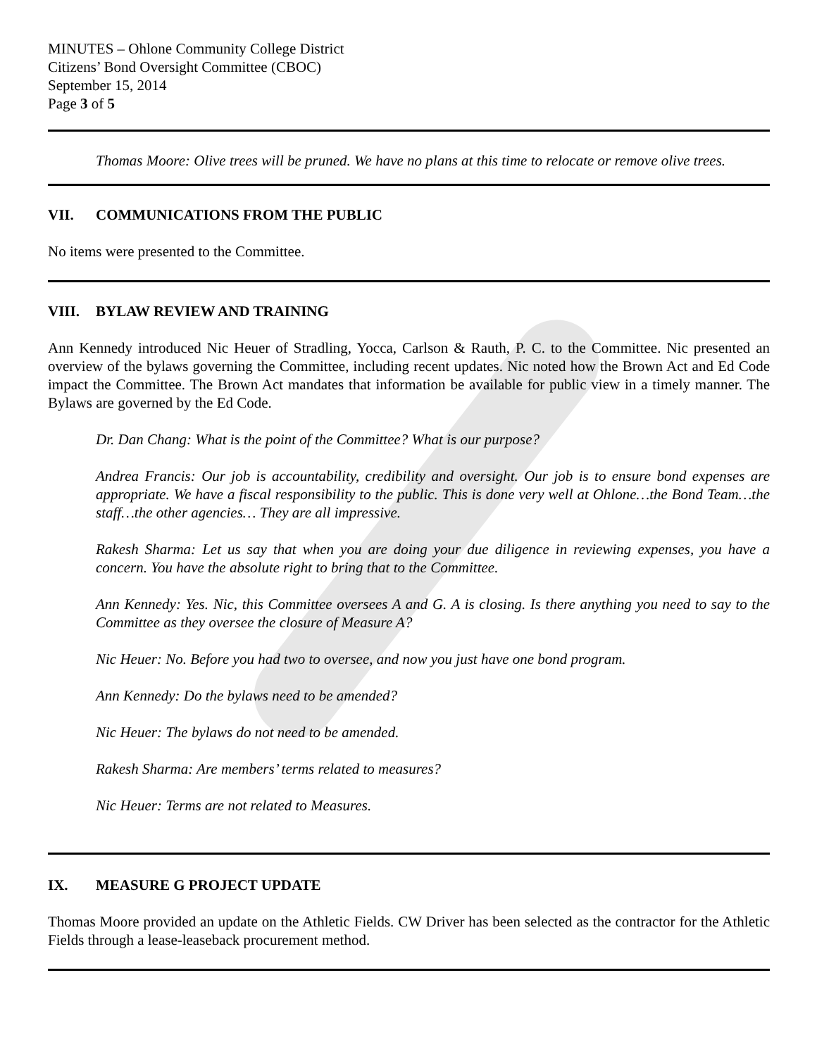MINUTES – Ohlone Community College District
Citizens’ Bond Oversight Committee (CBOC)
September 15, 2014
Page 3 of 5
Thomas Moore: Olive trees will be pruned. We have no plans at this time to relocate or remove olive trees.
VII. COMMUNICATIONS FROM THE PUBLIC
No items were presented to the Committee.
VIII. BYLAW REVIEW AND TRAINING
Ann Kennedy introduced Nic Heuer of Stradling, Yocca, Carlson & Rauth, P. C. to the Committee. Nic presented an overview of the bylaws governing the Committee, including recent updates. Nic noted how the Brown Act and Ed Code impact the Committee. The Brown Act mandates that information be available for public view in a timely manner. The Bylaws are governed by the Ed Code.
Dr. Dan Chang: What is the point of the Committee? What is our purpose?
Andrea Francis: Our job is accountability, credibility and oversight. Our job is to ensure bond expenses are appropriate. We have a fiscal responsibility to the public. This is done very well at Ohlone…the Bond Team…the staff…the other agencies… They are all impressive.
Rakesh Sharma: Let us say that when you are doing your due diligence in reviewing expenses, you have a concern. You have the absolute right to bring that to the Committee.
Ann Kennedy: Yes. Nic, this Committee oversees A and G. A is closing. Is there anything you need to say to the Committee as they oversee the closure of Measure A?
Nic Heuer: No. Before you had two to oversee, and now you just have one bond program.
Ann Kennedy: Do the bylaws need to be amended?
Nic Heuer: The bylaws do not need to be amended.
Rakesh Sharma: Are members’ terms related to measures?
Nic Heuer: Terms are not related to Measures.
IX. MEASURE G PROJECT UPDATE
Thomas Moore provided an update on the Athletic Fields. CW Driver has been selected as the contractor for the Athletic Fields through a lease-leaseback procurement method.